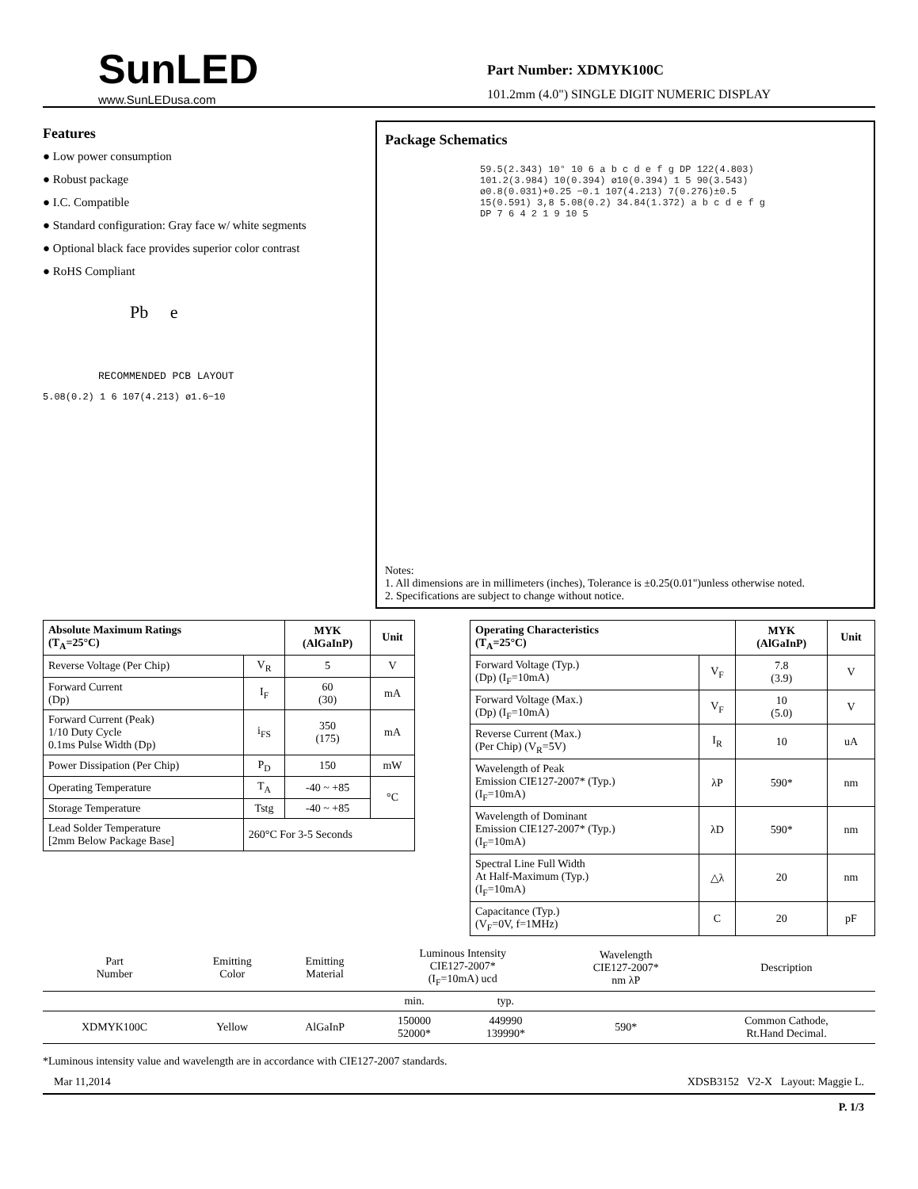SunLED
www.SunLEDusa.com
Part Number: XDMYK100C
101.2mm (4.0") SINGLE DIGIT NUMERIC DISPLAY
Features
● Low power consumption
● Robust package
● I.C. Compatible
● Standard configuration: Gray face w/ white segments
● Optional black face provides superior color contrast
● RoHS Compliant
Pb e
RECOMMENDED PCB LAYOUT
5.08(0.2) 1 6 107(4.213) ø1.6−10
Package Schematics
59.5(2.343) 10° 10 6 a b c d e f g DP 122(4.803) 101.2(3.984) 10(0.394) ø10(0.394) 1 5 90(3.543) ø0.8(0.031)+0.25 −0.1 107(4.213) 7(0.276)±0.5 15(0.591) 3,8 5.08(0.2) 34.84(1.372) a b c d e f g DP 7 6 4 2 1 9 10 5
Notes:
1. All dimensions are in millimeters (inches), Tolerance is ±0.25(0.01")unless otherwise noted.
2. Specifications are subject to change without notice.
| Absolute Maximum Ratings (T<sub>A</sub>=25°C) | | MYK (AlGaInP) | Unit |
| --- | --- | --- | --- |
| Reverse Voltage (Per Chip) | V<sub>R</sub> | 5 | V |
| Forward Current (Dp) | I<sub>F</sub> | 60 (30) | mA |
| Forward Current (Peak) 1/10 Duty Cycle 0.1ms Pulse Width (Dp) | i<sub>FS</sub> | 350 (175) | mA |
| Power Dissipation (Per Chip) | P<sub>D</sub> | 150 | mW |
| Operating Temperature | T<sub>A</sub> | -40 ~ +85 | °C |
| Storage Temperature | Tstg | -40 ~ +85 | |
| Lead Solder Temperature [2mm Below Package Base] | 260°C For 3-5 Seconds | | |
| Operating Characteristics (T<sub>A</sub>=25°C) | | MYK (AlGaInP) | Unit |
| --- | --- | --- | --- |
| Forward Voltage (Typ.) (Dp) (I<sub>F</sub>=10mA) | V<sub>F</sub> | 7.8 (3.9) | V |
| Forward Voltage (Max.) (Dp) (I<sub>F</sub>=10mA) | V<sub>F</sub> | 10 (5.0) | V |
| Reverse Current (Max.) (Per Chip) (V<sub>R</sub>=5V) | I<sub>R</sub> | 10 | uA |
| Wavelength of Peak Emission CIE127-2007* (Typ.) (I<sub>F</sub>=10mA) | λP | 590* | nm |
| Wavelength of Dominant Emission CIE127-2007* (Typ.) (I<sub>F</sub>=10mA) | λD | 590* | nm |
| Spectral Line Full Width At Half-Maximum (Typ.) (I<sub>F</sub>=10mA) | △λ | 20 | nm |
| Capacitance (Typ.) (V<sub>F</sub>=0V, f=1MHz) | C | 20 | pF |
| Part Number | Emitting Color | Emitting Material | Luminous Intensity CIE127-2007* (I<sub>F</sub>=10mA) ucd | | Wavelength CIE127-2007* nm λP | Description |
| --- | --- | --- | --- | --- | --- | --- |
| | | | min. | typ. | | |
| XDMYK100C | Yellow | AlGaInP | 150000 52000* | 449990 139990* | 590* | Common Cathode, Rt.Hand Decimal. |
*Luminous intensity value and wavelength are in accordance with CIE127-2007 standards.
Mar 11,2014 XDSB3152 V2-X Layout: Maggie L.
P. 1/3